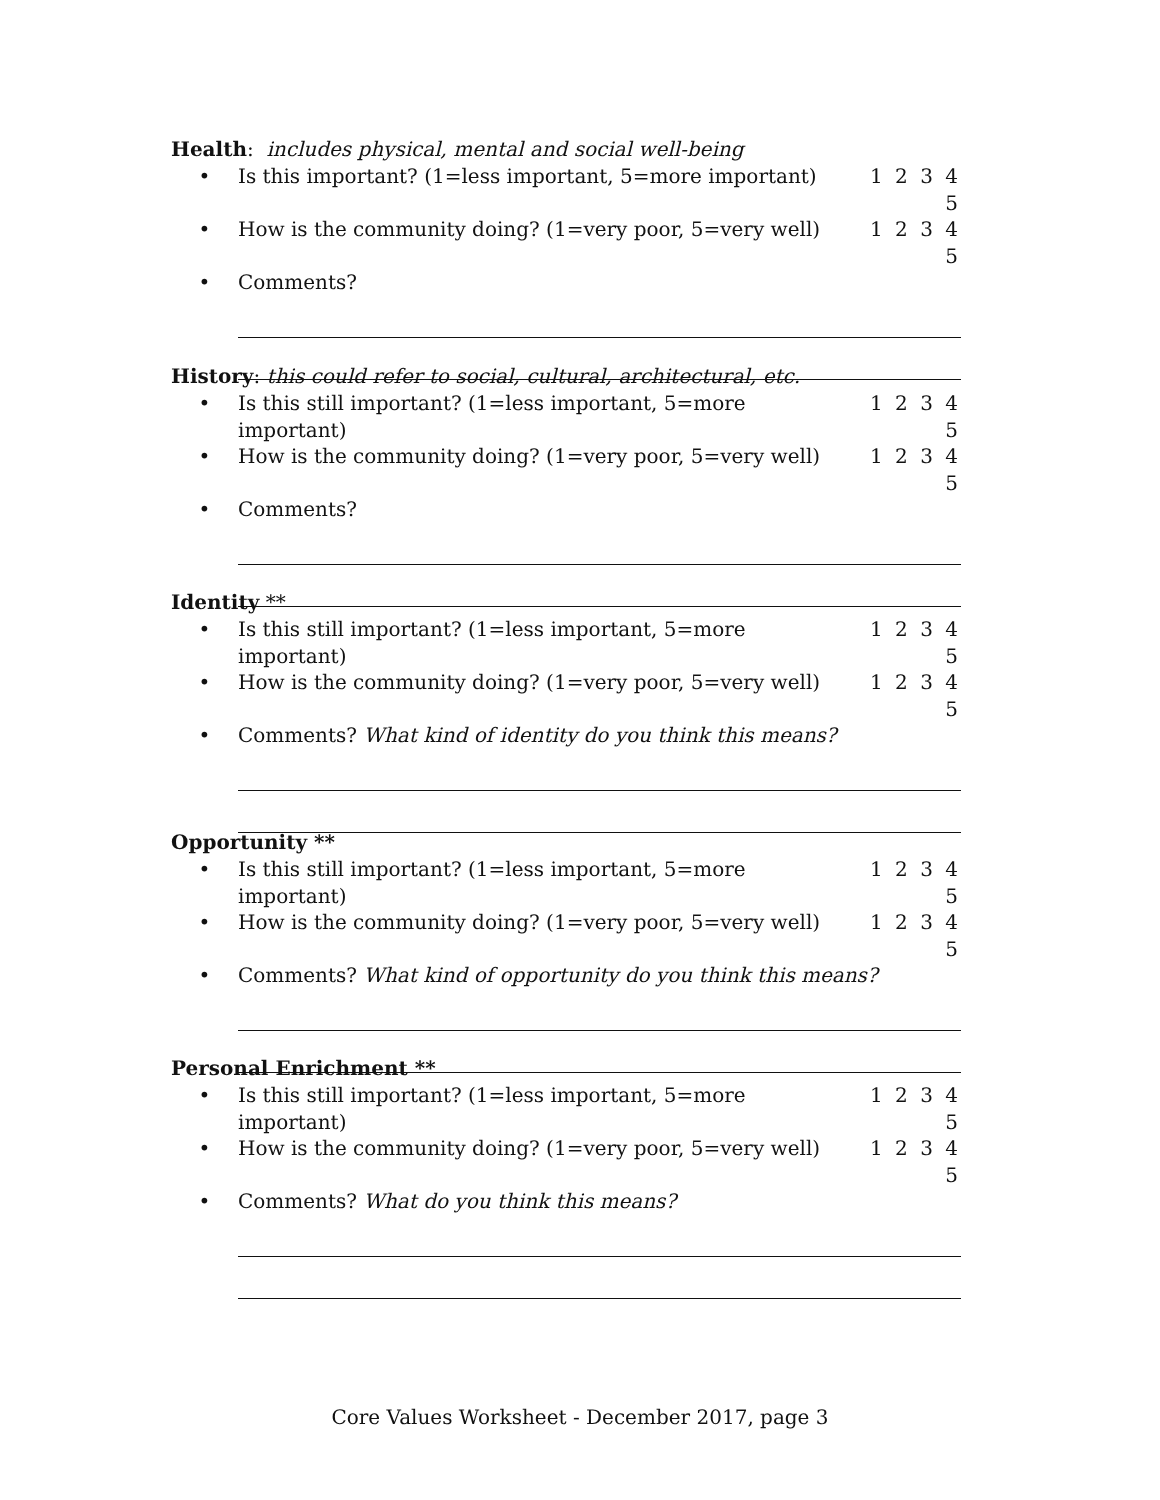Health: includes physical, mental and social well-being
• Is this important? (1=less important, 5=more important) 1 2 3 4 5
• How is the community doing? (1=very poor, 5=very well) 1 2 3 4 5
• Comments?
History: this could refer to social, cultural, architectural, etc.
• Is this still important? (1=less important, 5=more important) 1 2 3 4 5
• How is the community doing? (1=very poor, 5=very well) 1 2 3 4 5
• Comments?
Identity **
• Is this still important? (1=less important, 5=more important) 1 2 3 4 5
• How is the community doing? (1=very poor, 5=very well) 1 2 3 4 5
• Comments? What kind of identity do you think this means?
Opportunity **
• Is this still important? (1=less important, 5=more important) 1 2 3 4 5
• How is the community doing? (1=very poor, 5=very well) 1 2 3 4 5
• Comments? What kind of opportunity do you think this means?
Personal Enrichment **
• Is this still important? (1=less important, 5=more important) 1 2 3 4 5
• How is the community doing? (1=very poor, 5=very well) 1 2 3 4 5
• Comments? What do you think this means?
Core Values Worksheet - December 2017, page 3